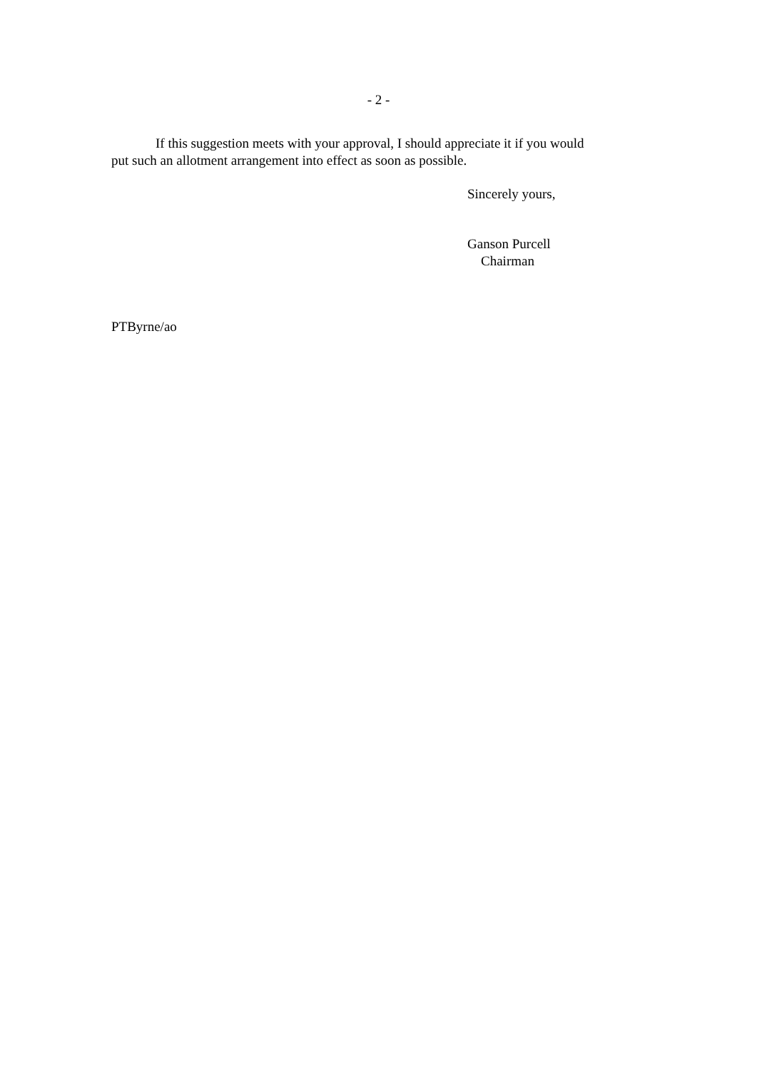- 2 -
If this suggestion meets with your approval, I should appreciate it if you would
put such an allotment arrangement into effect as soon as possible.
Sincerely yours,
Ganson Purcell
Chairman
PTByrne/ao